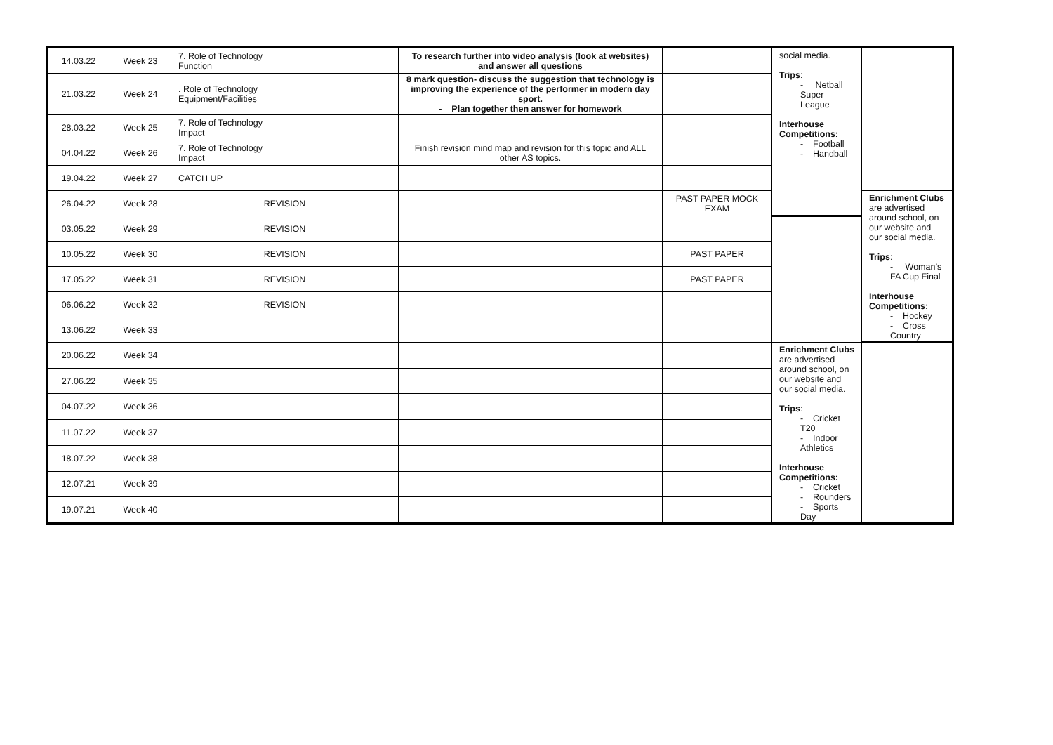| 14.03.22 | Week 23 | 7. Role of Technology Function | To research further into video analysis (look at websites) and answer all questions | | social media. Trips : - Netball Super League Interhouse Competitions: - Football - Handball | |
| 21.03.22 | Week 24 | . Role of Technology Equipment/Facilities | 8 mark question- discuss the suggestion that technology is improving the experience of the performer in modern day sport. - Plan together then answer for homework | | | |
| 28.03.22 | Week 25 | 7. Role of Technology Impact | | | | |
| 04.04.22 | Week 26 | 7. Role of Technology Impact | Finish revision mind map and revision for this topic and ALL other AS topics. | | | |
| 19.04.22 | Week 27 | CATCH UP | | | | |
| 26.04.22 | Week 28 | REVISION | | PAST PAPER MOCK EXAM | | Enrichment Clubs are advertised around school, on our website and our social media. Trips : - Woman’s FA Cup Final Interhouse Competitions: - Hockey - Cross Country |
| 03.05.22 | Week 29 | REVISION | | | | |
| 10.05.22 | Week 30 | REVISION | | PAST PAPER | | |
| 17.05.22 | Week 31 | REVISION | | PAST PAPER | | |
| 06.06.22 | Week 32 | REVISION | | | | |
| 13.06.22 | Week 33 | | | | | |
| 20.06.22 | Week 34 | | | | Enrichment Clubs are advertised around school, on our website and our social media. Trips : - Cricket T20 - Indoor Athletics Interhouse Competitions: - Cricket - Rounders - Sports Day | |
| 27.06.22 | Week 35 | | | | | |
| 04.07.22 | Week 36 | | | | | |
| 11.07.22 | Week 37 | | | | | |
| 18.07.22 | Week 38 | | | | | |
| 12.07.21 | Week 39 | | | | | |
| 19.07.21 | Week 40 | | | | | |